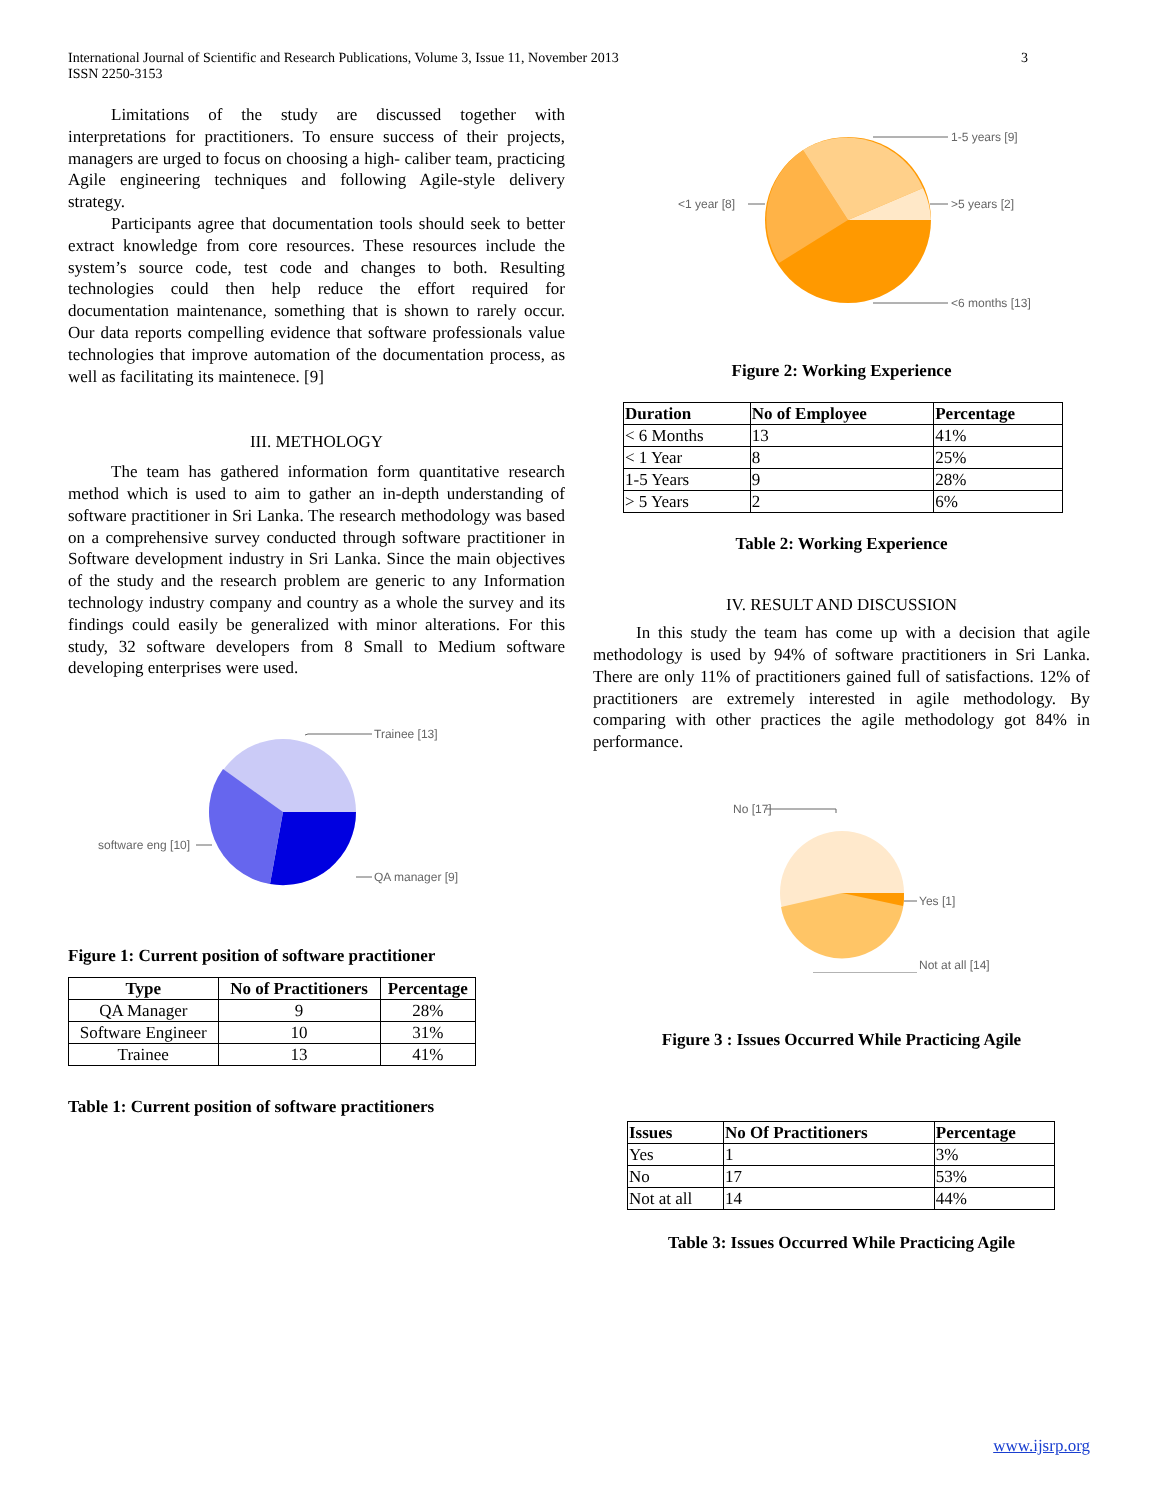International Journal of Scientific and Research Publications, Volume 3, Issue 11, November 2013
ISSN 2250-3153
3
Limitations of the study are discussed together with interpretations for practitioners. To ensure success of their projects, managers are urged to focus on choosing a high- caliber team, practicing Agile engineering techniques and following Agile-style delivery strategy.
Participants agree that documentation tools should seek to better extract knowledge from core resources. These resources include the system’s source code, test code and changes to both. Resulting technologies could then help reduce the effort required for documentation maintenance, something that is shown to rarely occur. Our data reports compelling evidence that software professionals value technologies that improve automation of the documentation process, as well as facilitating its maintenece. [9]
III. METHOLOGY
The team has gathered information form quantitative research method which is used to aim to gather an in-depth understanding of software practitioner in Sri Lanka. The research methodology was based on a comprehensive survey conducted through software practitioner in Software development industry in Sri Lanka. Since the main objectives of the study and the research problem are generic to any Information technology industry company and country as a whole the survey and its findings could easily be generalized with minor alterations. For this study, 32 software developers from 8 Small to Medium software developing enterprises were used.
Trainee [13]
software eng [10]
QA manager [9]
Figure 1: Current position of software practitioner
| Type | No of Practitioners | Percentage |
| --- | --- | --- |
| QA Manager | 9 | 28% |
| Software Engineer | 10 | 31% |
| Trainee | 13 | 41% |
Table 1: Current position of software practitioners
1-5 years [9]
>5 years [2]
<1 year [8]
<6 months [13]
Figure 2: Working Experience
| Duration | No of Employee | Percentage |
| --- | --- | --- |
| < 6 Months | 13 | 41% |
| < 1 Year | 8 | 25% |
| 1-5 Years | 9 | 28% |
| > 5 Years | 2 | 6% |
Table 2: Working Experience
IV. RESULT AND DISCUSSION
In this study the team has come up with a decision that agile methodology is used by 94% of software practitioners in Sri Lanka. There are only 11% of practitioners gained full of satisfactions. 12% of practitioners are extremely interested in agile methodology. By comparing with other practices the agile methodology got 84% in performance.
No [17]
Yes [1]
Not at all [14]
Figure 3 : Issues Occurred While Practicing Agile
| Issues | No Of Practitioners | Percentage |
| --- | --- | --- |
| Yes | 1 | 3% |
| No | 17 | 53% |
| Not at all | 14 | 44% |
Table 3: Issues Occurred While Practicing Agile
www.ijsrp.org